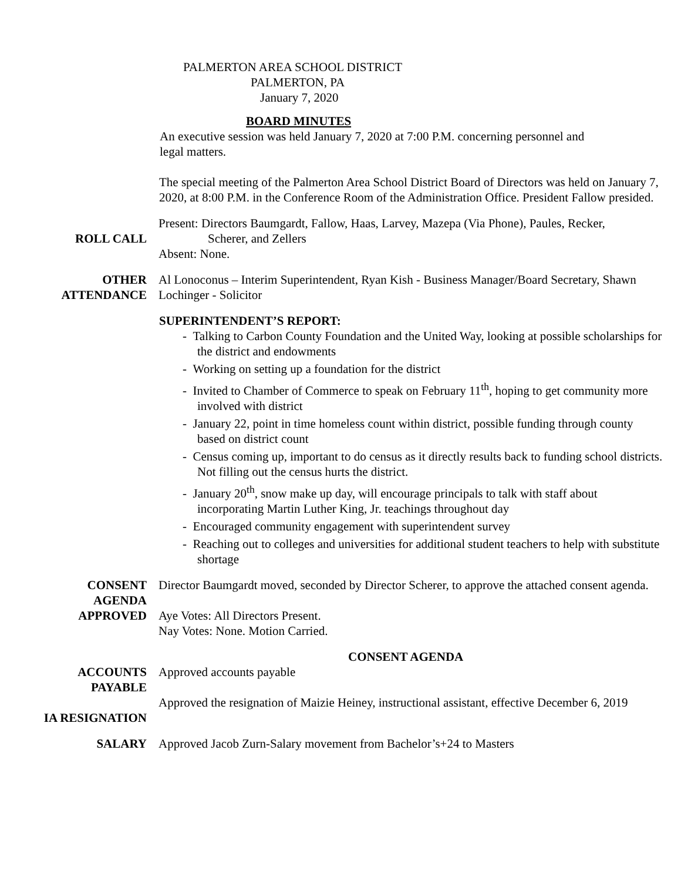PALMERTON AREA SCHOOL DISTRICT
PALMERTON, PA
January 7, 2020
BOARD MINUTES
An executive session was held January 7, 2020 at 7:00 P.M. concerning personnel and legal matters.
The special meeting of the Palmerton Area School District Board of Directors was held on January 7, 2020, at 8:00 P.M. in the Conference Room of the Administration Office. President Fallow presided.
ROLL CALL
Present: Directors Baumgardt, Fallow, Haas, Larvey, Mazepa (Via Phone), Paules, Recker,
Scherer, and Zellers
Absent: None.
OTHER
ATTENDANCE
Al Lonoconus – Interim Superintendent, Ryan Kish - Business Manager/Board Secretary, Shawn Lochinger - Solicitor
SUPERINTENDENT’S REPORT:
- Talking to Carbon County Foundation and the United Way, looking at possible scholarships for the district and endowments
- Working on setting up a foundation for the district
- Invited to Chamber of Commerce to speak on February 11<sup>th</sup>, hoping to get community more involved with district
- January 22, point in time homeless count within district, possible funding through county based on district count
- Census coming up, important to do census as it directly results back to funding school districts. Not filling out the census hurts the district.
- January 20<sup>th</sup>, snow make up day, will encourage principals to talk with staff about incorporating Martin Luther King, Jr. teachings throughout day
- Encouraged community engagement with superintendent survey
- Reaching out to colleges and universities for additional student teachers to help with substitute shortage
CONSENT
AGENDA
APPROVED
Director Baumgardt moved, seconded by Director Scherer, to approve the attached consent agenda.
Aye Votes: All Directors Present.
Nay Votes: None. Motion Carried.
CONSENT AGENDA
ACCOUNTS
PAYABLE
Approved accounts payable
IA RESIGNATION
Approved the resignation of Maizie Heiney, instructional assistant, effective December 6, 2019
SALARY Approved Jacob Zurn-Salary movement from Bachelor’s+24 to Masters